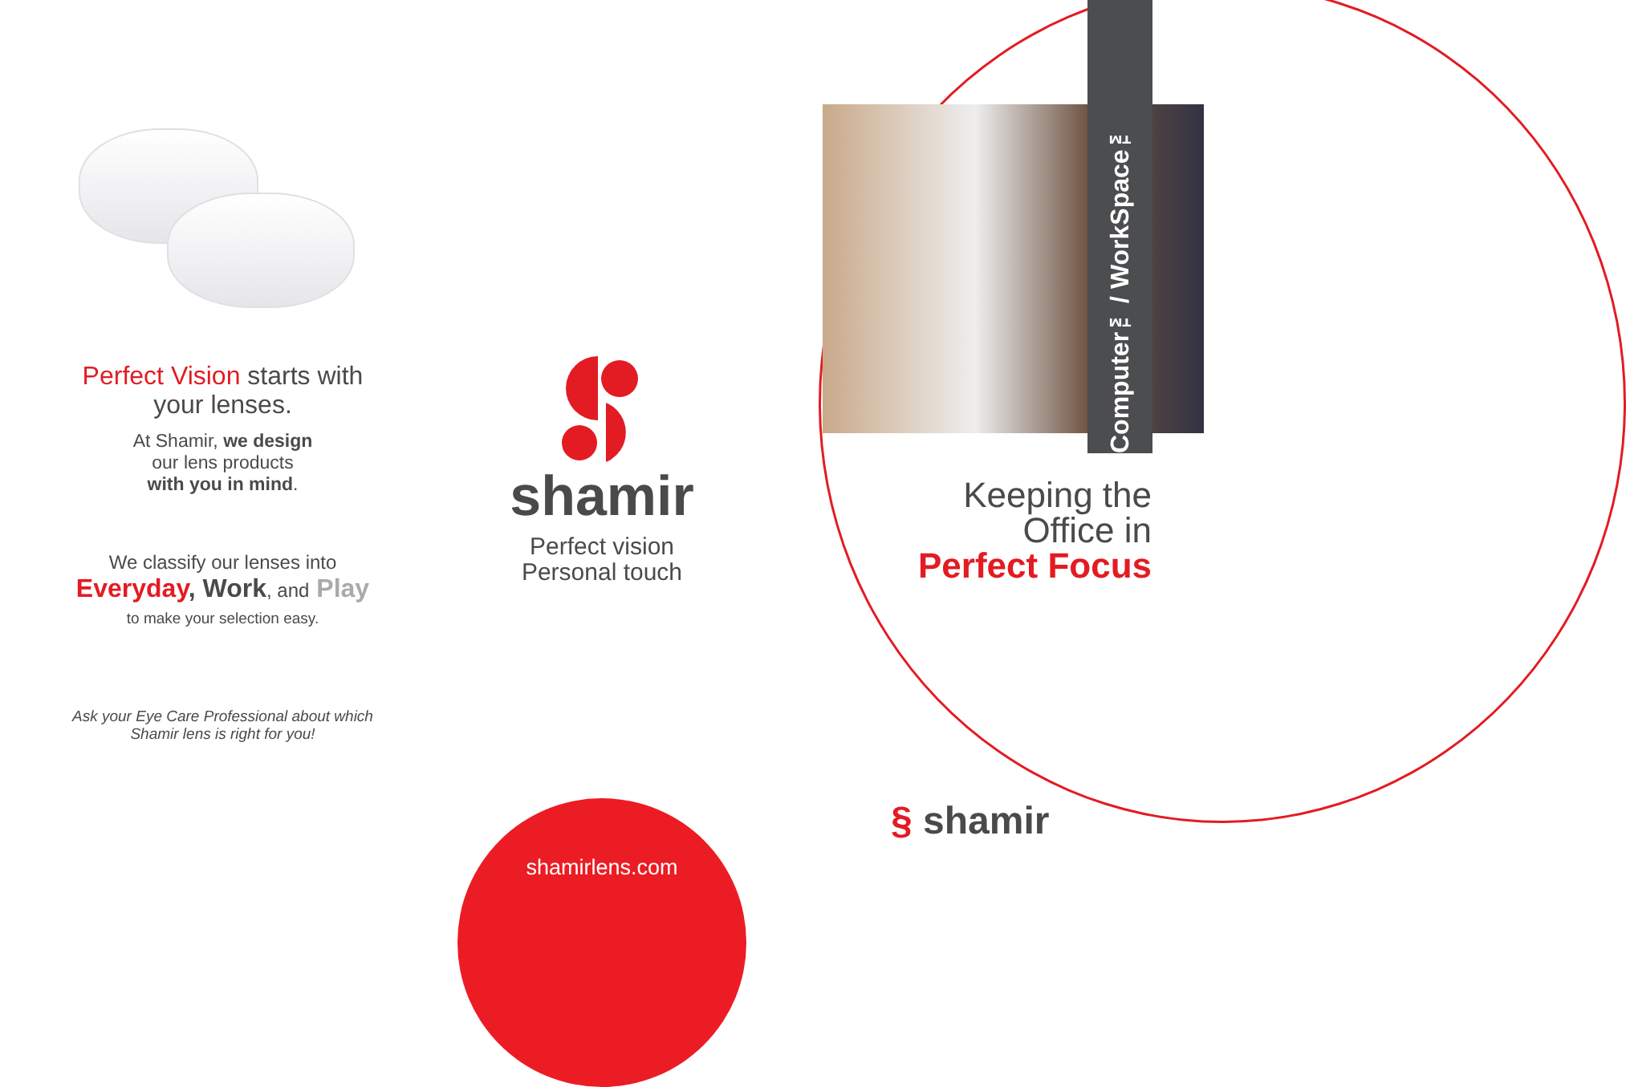Perfect Vision starts with
your lenses.
At Shamir, we design
our lens products
with you in mind.
We classify our lenses into
Everyday, Work, and Play
to make your selection easy.
Ask your Eye Care Professional about which
Shamir lens is right for you!
shamir
Perfect vision
Personal touch
shamirlens.com
Computer™/ WorkSpace™
Keeping the
Office in
Perfect Focus
§ shamir